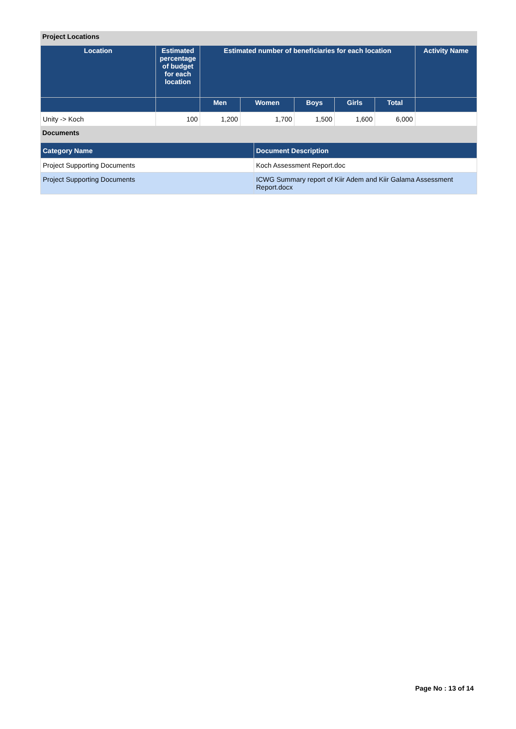Project Locations
| Location | Estimated percentage of budget for each location | Estimated number of beneficiaries for each location | | | | | Activity Name |
| --- | --- | --- | --- | --- | --- | --- | --- |
| | | Men | Women | Boys | Girls | Total | |
| Unity -> Koch | 100 | 1,200 | 1,700 | 1,500 | 1,600 | 6,000 | |
Documents
| Category Name | Document Description |
| --- | --- |
| Project Supporting Documents | Koch Assessment Report.doc |
| Project Supporting Documents | ICWG Summary report of Kiir Adem and Kiir Galama Assessment Report.docx |
Page No : 13 of 14